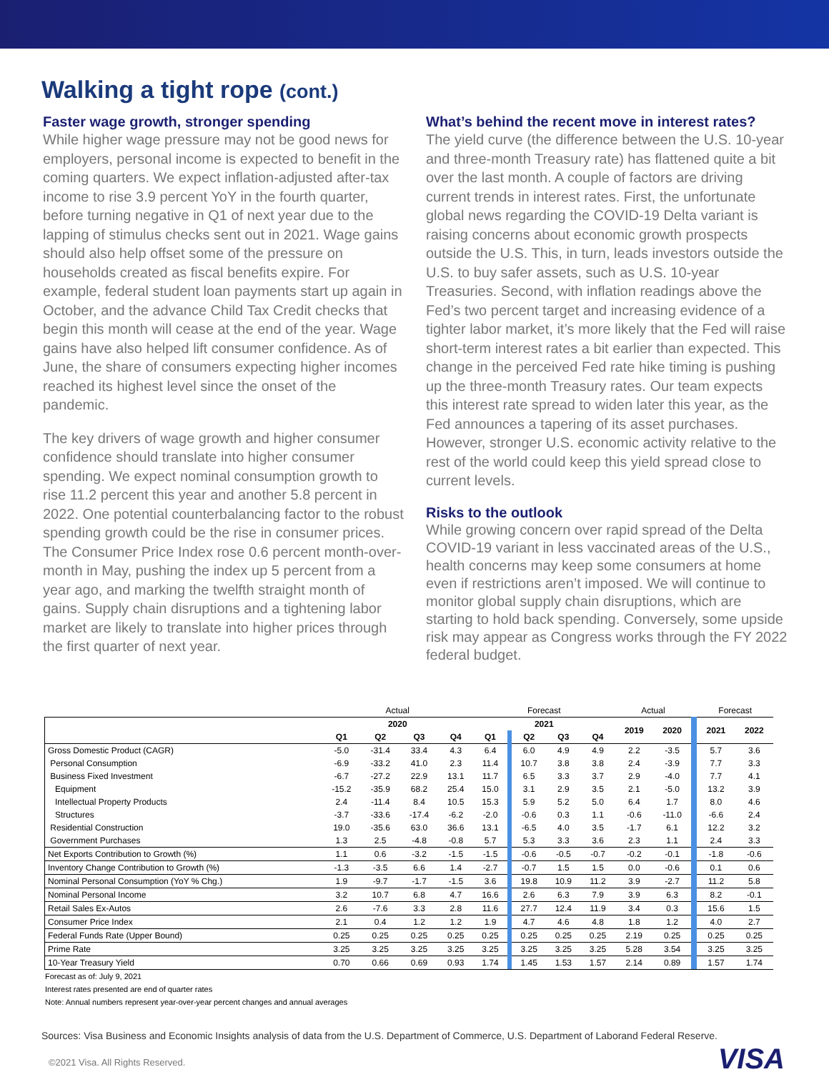Walking a tight rope (cont.)
Faster wage growth, stronger spending
While higher wage pressure may not be good news for employers, personal income is expected to benefit in the coming quarters. We expect inflation-adjusted after-tax income to rise 3.9 percent YoY in the fourth quarter, before turning negative in Q1 of next year due to the lapping of stimulus checks sent out in 2021. Wage gains should also help offset some of the pressure on households created as fiscal benefits expire. For example, federal student loan payments start up again in October, and the advance Child Tax Credit checks that begin this month will cease at the end of the year. Wage gains have also helped lift consumer confidence. As of June, the share of consumers expecting higher incomes reached its highest level since the onset of the pandemic.
The key drivers of wage growth and higher consumer confidence should translate into higher consumer spending. We expect nominal consumption growth to rise 11.2 percent this year and another 5.8 percent in 2022. One potential counterbalancing factor to the robust spending growth could be the rise in consumer prices. The Consumer Price Index rose 0.6 percent month-over-month in May, pushing the index up 5 percent from a year ago, and marking the twelfth straight month of gains. Supply chain disruptions and a tightening labor market are likely to translate into higher prices through the first quarter of next year.
What’s behind the recent move in interest rates?
The yield curve (the difference between the U.S. 10-year and three-month Treasury rate) has flattened quite a bit over the last month. A couple of factors are driving current trends in interest rates. First, the unfortunate global news regarding the COVID-19 Delta variant is raising concerns about economic growth prospects outside the U.S. This, in turn, leads investors outside the U.S. to buy safer assets, such as U.S. 10-year Treasuries. Second, with inflation readings above the Fed’s two percent target and increasing evidence of a tighter labor market, it’s more likely that the Fed will raise short-term interest rates a bit earlier than expected. This change in the perceived Fed rate hike timing is pushing up the three-month Treasury rates. Our team expects this interest rate spread to widen later this year, as the Fed announces a tapering of its asset purchases. However, stronger U.S. economic activity relative to the rest of the world could keep this yield spread close to current levels.
Risks to the outlook
While growing concern over rapid spread of the Delta COVID-19 variant in less vaccinated areas of the U.S., health concerns may keep some consumers at home even if restrictions aren’t imposed. We will continue to monitor global supply chain disruptions, which are starting to hold back spending. Conversely, some upside risk may appear as Congress works through the FY 2022 federal budget.
| | Actual | | | | Forecast | | | | | Actual | | | Forecast | |
| | 2020 | | | | 2021 | | | | | 2019 | 2020 | | 2021 | 2022 |
| | Q1 | Q2 | Q3 | Q4 | Q1 | | Q2 | Q3 | Q4 | | | | | |
| Gross Domestic Product (CAGR) | -5.0 | -31.4 | 33.4 | 4.3 | 6.4 | | 6.0 | 4.9 | 4.9 | 2.2 | -3.5 | | 5.7 | 3.6 |
| Personal Consumption | -6.9 | -33.2 | 41.0 | 2.3 | 11.4 | | 10.7 | 3.8 | 3.8 | 2.4 | -3.9 | | 7.7 | 3.3 |
| Business Fixed Investment | -6.7 | -27.2 | 22.9 | 13.1 | 11.7 | | 6.5 | 3.3 | 3.7 | 2.9 | -4.0 | | 7.7 | 4.1 |
| Equipment | -15.2 | -35.9 | 68.2 | 25.4 | 15.0 | | 3.1 | 2.9 | 3.5 | 2.1 | -5.0 | | 13.2 | 3.9 |
| Intellectual Property Products | 2.4 | -11.4 | 8.4 | 10.5 | 15.3 | | 5.9 | 5.2 | 5.0 | 6.4 | 1.7 | | 8.0 | 4.6 |
| Structures | -3.7 | -33.6 | -17.4 | -6.2 | -2.0 | | -0.6 | 0.3 | 1.1 | -0.6 | -11.0 | | -6.6 | 2.4 |
| Residential Construction | 19.0 | -35.6 | 63.0 | 36.6 | 13.1 | | -6.5 | 4.0 | 3.5 | -1.7 | 6.1 | | 12.2 | 3.2 |
| Government Purchases | 1.3 | 2.5 | -4.8 | -0.8 | 5.7 | | 5.3 | 3.3 | 3.6 | 2.3 | 1.1 | | 2.4 | 3.3 |
| Net Exports Contribution to Growth (%) | 1.1 | 0.6 | -3.2 | -1.5 | -1.5 | | -0.6 | -0.5 | -0.7 | -0.2 | -0.1 | | -1.8 | -0.6 |
| Inventory Change Contribution to Growth (%) | -1.3 | -3.5 | 6.6 | 1.4 | -2.7 | | -0.7 | 1.5 | 1.5 | 0.0 | -0.6 | | 0.1 | 0.6 |
| Nominal Personal Consumption (YoY % Chg.) | 1.9 | -9.7 | -1.7 | -1.5 | 3.6 | | 19.8 | 10.9 | 11.2 | 3.9 | -2.7 | | 11.2 | 5.8 |
| Nominal Personal Income | 3.2 | 10.7 | 6.8 | 4.7 | 16.6 | | 2.6 | 6.3 | 7.9 | 3.9 | 6.3 | | 8.2 | -0.1 |
| Retail Sales Ex-Autos | 2.6 | -7.6 | 3.3 | 2.8 | 11.6 | | 27.7 | 12.4 | 11.9 | 3.4 | 0.3 | | 15.6 | 1.5 |
| Consumer Price Index | 2.1 | 0.4 | 1.2 | 1.2 | 1.9 | | 4.7 | 4.6 | 4.8 | 1.8 | 1.2 | | 4.0 | 2.7 |
| Federal Funds Rate (Upper Bound) | 0.25 | 0.25 | 0.25 | 0.25 | 0.25 | | 0.25 | 0.25 | 0.25 | 2.19 | 0.25 | | 0.25 | 0.25 |
| Prime Rate | 3.25 | 3.25 | 3.25 | 3.25 | 3.25 | | 3.25 | 3.25 | 3.25 | 5.28 | 3.54 | | 3.25 | 3.25 |
| 10-Year Treasury Yield | 0.70 | 0.66 | 0.69 | 0.93 | 1.74 | | 1.45 | 1.53 | 1.57 | 2.14 | 0.89 | | 1.57 | 1.74 |
Forecast as of: July 9, 2021
Interest rates presented are end of quarter rates
Note: Annual numbers represent year-over-year percent changes and annual averages
Sources: Visa Business and Economic Insights analysis of data from the U.S. Department of Commerce, U.S. Department of Laborand Federal Reserve.
©2021 Visa. All Rights Reserved. VISA